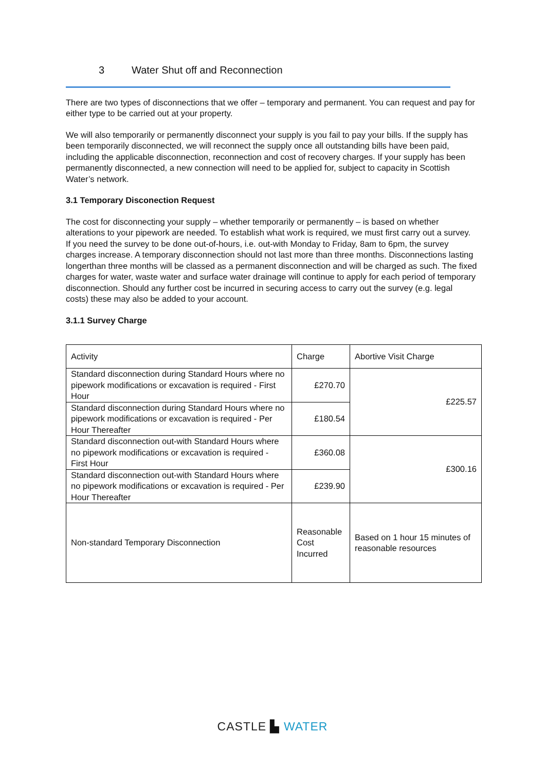3 Water Shut off and Reconnection
There are two types of disconnections that we offer – temporary and permanent. You can request and pay for either type to be carried out at your property.
We will also temporarily or permanently disconnect your supply is you fail to pay your bills. If the supply has been temporarily disconnected, we will reconnect the supply once all outstanding bills have been paid, including the applicable disconnection, reconnection and cost of recovery charges. If your supply has been permanently disconnected, a new connection will need to be applied for, subject to capacity in Scottish Water’s network.
3.1 Temporary Disconection Request
The cost for disconnecting your supply – whether temporarily or permanently – is based on whether alterations to your pipework are needed. To establish what work is required, we must first carry out a survey. If you need the survey to be done out-of-hours, i.e. out-with Monday to Friday, 8am to 6pm, the survey charges increase. A temporary disconnection should not last more than three months. Disconnections lasting longerthan three months will be classed as a permanent disconnection and will be charged as such. The fixed charges for water, waste water and surface water drainage will continue to apply for each period of temporary disconnection. Should any further cost be incurred in securing access to carry out the survey (e.g. legal costs) these may also be added to your account.
3.1.1 Survey Charge
| Activity | Charge | Abortive Visit Charge |
| Standard disconnection during Standard Hours where no pipework modifications or excavation is required - First Hour | £270.70 | £225.57 |
| Standard disconnection during Standard Hours where no pipework modifications or excavation is required - Per Hour Thereafter | £180.54 | |
| Standard disconnection out-with Standard Hours where no pipework modifications or excavation is required - First Hour | £360.08 | £300.16 |
| Standard disconnection out-with Standard Hours where no pipework modifications or excavation is required - Per Hour Thereafter | £239.90 | |
| Non-standard Temporary Disconnection | Reasonable Cost Incurred | Based on 1 hour 15 minutes of reasonable resources |
CASTLE ▙ WATER